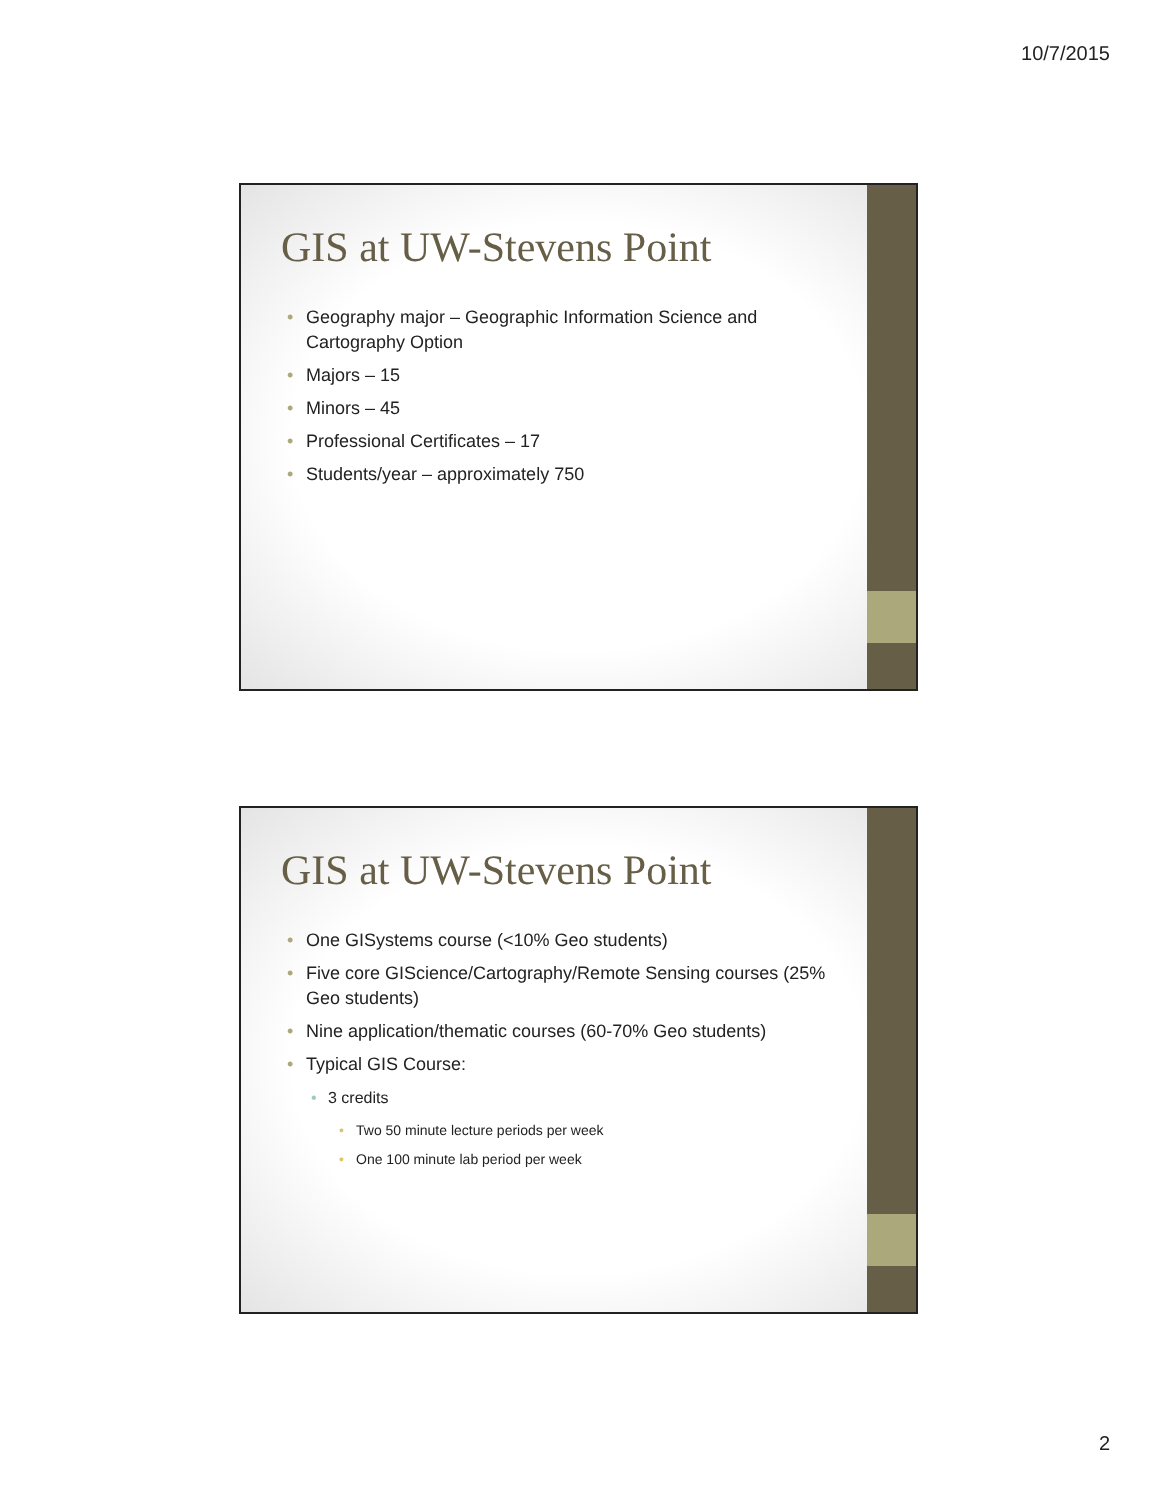10/7/2015
GIS at UW-Stevens Point
Geography major – Geographic Information Science and Cartography Option
Majors – 15
Minors – 45
Professional Certificates – 17
Students/year – approximately 750
GIS at UW-Stevens Point
One GISystems course (<10% Geo students)
Five core GIScience/Cartography/Remote Sensing courses (25% Geo students)
Nine application/thematic courses (60-70% Geo students)
Typical GIS Course:
3 credits
Two 50 minute lecture periods per week
One 100 minute lab period per week
2